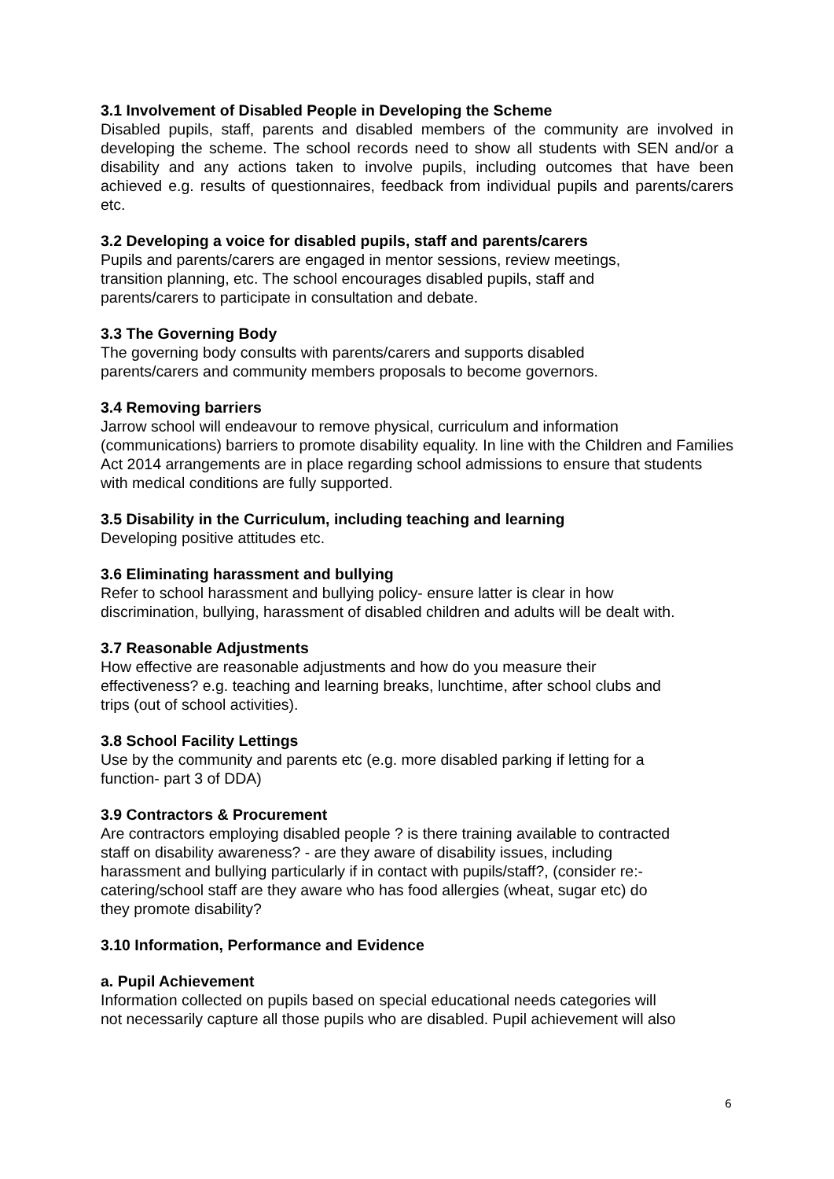3.1 Involvement of Disabled People in Developing the Scheme
Disabled pupils, staff, parents and disabled members of the community are involved in developing the scheme. The school records need to show all students with SEN and/or a disability and any actions taken to involve pupils, including outcomes that have been achieved e.g. results of questionnaires, feedback from individual pupils and parents/carers etc.
3.2 Developing a voice for disabled pupils, staff and parents/carers
Pupils and parents/carers are engaged in mentor sessions, review meetings,
transition planning, etc. The school encourages disabled pupils, staff and
parents/carers to participate in consultation and debate.
3.3 The Governing Body
The governing body consults with parents/carers and supports disabled
parents/carers and community members proposals to become governors.
3.4 Removing barriers
Jarrow school will endeavour to remove physical, curriculum and information
(communications) barriers to promote disability equality. In line with the Children and Families Act 2014 arrangements are in place regarding school admissions to ensure that students with medical conditions are fully supported.
3.5 Disability in the Curriculum, including teaching and learning
Developing positive attitudes etc.
3.6 Eliminating harassment and bullying
Refer to school harassment and bullying policy- ensure latter is clear in how
discrimination, bullying, harassment of disabled children and adults will be dealt with.
3.7 Reasonable Adjustments
How effective are reasonable adjustments and how do you measure their
effectiveness? e.g. teaching and learning breaks, lunchtime, after school clubs and
trips (out of school activities).
3.8 School Facility Lettings
Use by the community and parents etc (e.g. more disabled parking if letting for a
function- part 3 of DDA)
3.9 Contractors & Procurement
Are contractors employing disabled people ? is there training available to contracted
staff on disability awareness? - are they aware of disability issues, including
harassment and bullying particularly if in contact with pupils/staff?, (consider re:-
catering/school staff are they aware who has food allergies (wheat, sugar etc) do
they promote disability?
3.10 Information, Performance and Evidence
a. Pupil Achievement
Information collected on pupils based on special educational needs categories will
not necessarily capture all those pupils who are disabled. Pupil achievement will also
6